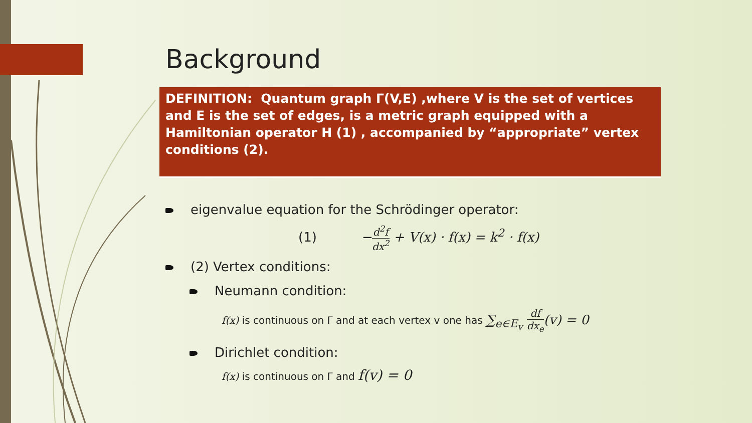Background
DEFINITION: Quantum graph Γ(V,E) ,where V is the set of vertices and E is the set of edges, is a metric graph equipped with a Hamiltonian operator H (1) , accompanied by “appropriate” vertex conditions (2).
eigenvalue equation for the Schrödinger operator:
(1) −d<sup>2</sup>f dx<sup>2</sup> + V(x) · f(x) = k<sup>2</sup> · f(x)
(2) Vertex conditions:
Neumann condition:
f(x) is continuous on Γ and at each vertex v one has ∑<sub>e∈E<sub>v</sub></sub> df dx<sub>e</sub>(v) = 0
Dirichlet condition:
f(x) is continuous on Γ and f(v) = 0